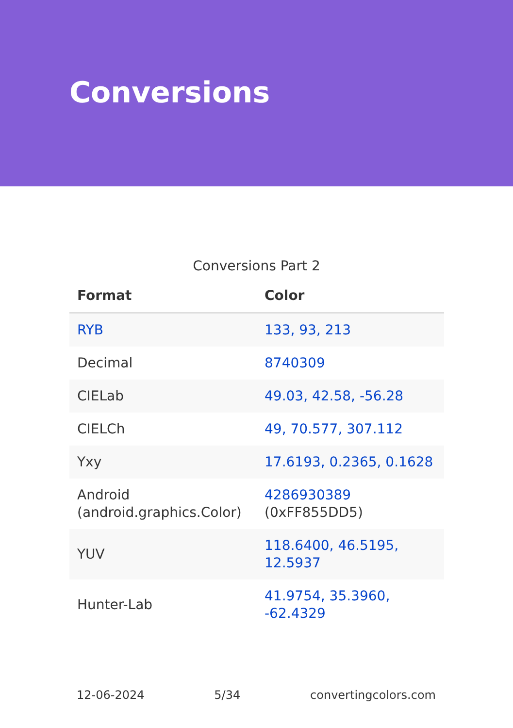Conversions
Conversions Part 2
| Format | Color |
| --- | --- |
| RYB | 133, 93, 213 |
| Decimal | 8740309 |
| CIELab | 49.03, 42.58, -56.28 |
| CIELCh | 49, 70.577, 307.112 |
| Yxy | 17.6193, 0.2365, 0.1628 |
| Android (android.graphics.Color) | 4286930389 (0xFF855DD5) |
| YUV | 118.6400, 46.5195, 12.5937 |
| Hunter-Lab | 41.9754, 35.3960, -62.4329 |
12-06-2024 5/34 convertingcolors.com